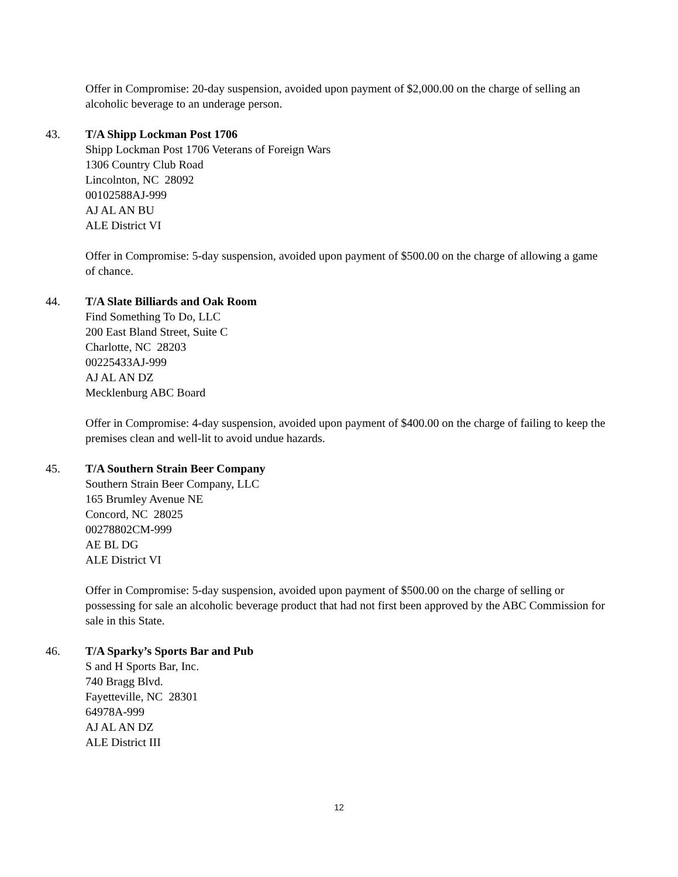Offer in Compromise: 20-day suspension, avoided upon payment of $2,000.00 on the charge of selling an alcoholic beverage to an underage person.
43. T/A Shipp Lockman Post 1706
Shipp Lockman Post 1706 Veterans of Foreign Wars
1306 Country Club Road
Lincolnton, NC 28092
00102588AJ-999
AJ AL AN BU
ALE District VI
Offer in Compromise: 5-day suspension, avoided upon payment of $500.00 on the charge of allowing a game of chance.
44. T/A Slate Billiards and Oak Room
Find Something To Do, LLC
200 East Bland Street, Suite C
Charlotte, NC 28203
00225433AJ-999
AJ AL AN DZ
Mecklenburg ABC Board
Offer in Compromise: 4-day suspension, avoided upon payment of $400.00 on the charge of failing to keep the premises clean and well-lit to avoid undue hazards.
45. T/A Southern Strain Beer Company
Southern Strain Beer Company, LLC
165 Brumley Avenue NE
Concord, NC 28025
00278802CM-999
AE BL DG
ALE District VI
Offer in Compromise: 5-day suspension, avoided upon payment of $500.00 on the charge of selling or possessing for sale an alcoholic beverage product that had not first been approved by the ABC Commission for sale in this State.
46. T/A Sparky’s Sports Bar and Pub
S and H Sports Bar, Inc.
740 Bragg Blvd.
Fayetteville, NC 28301
64978A-999
AJ AL AN DZ
ALE District III
12